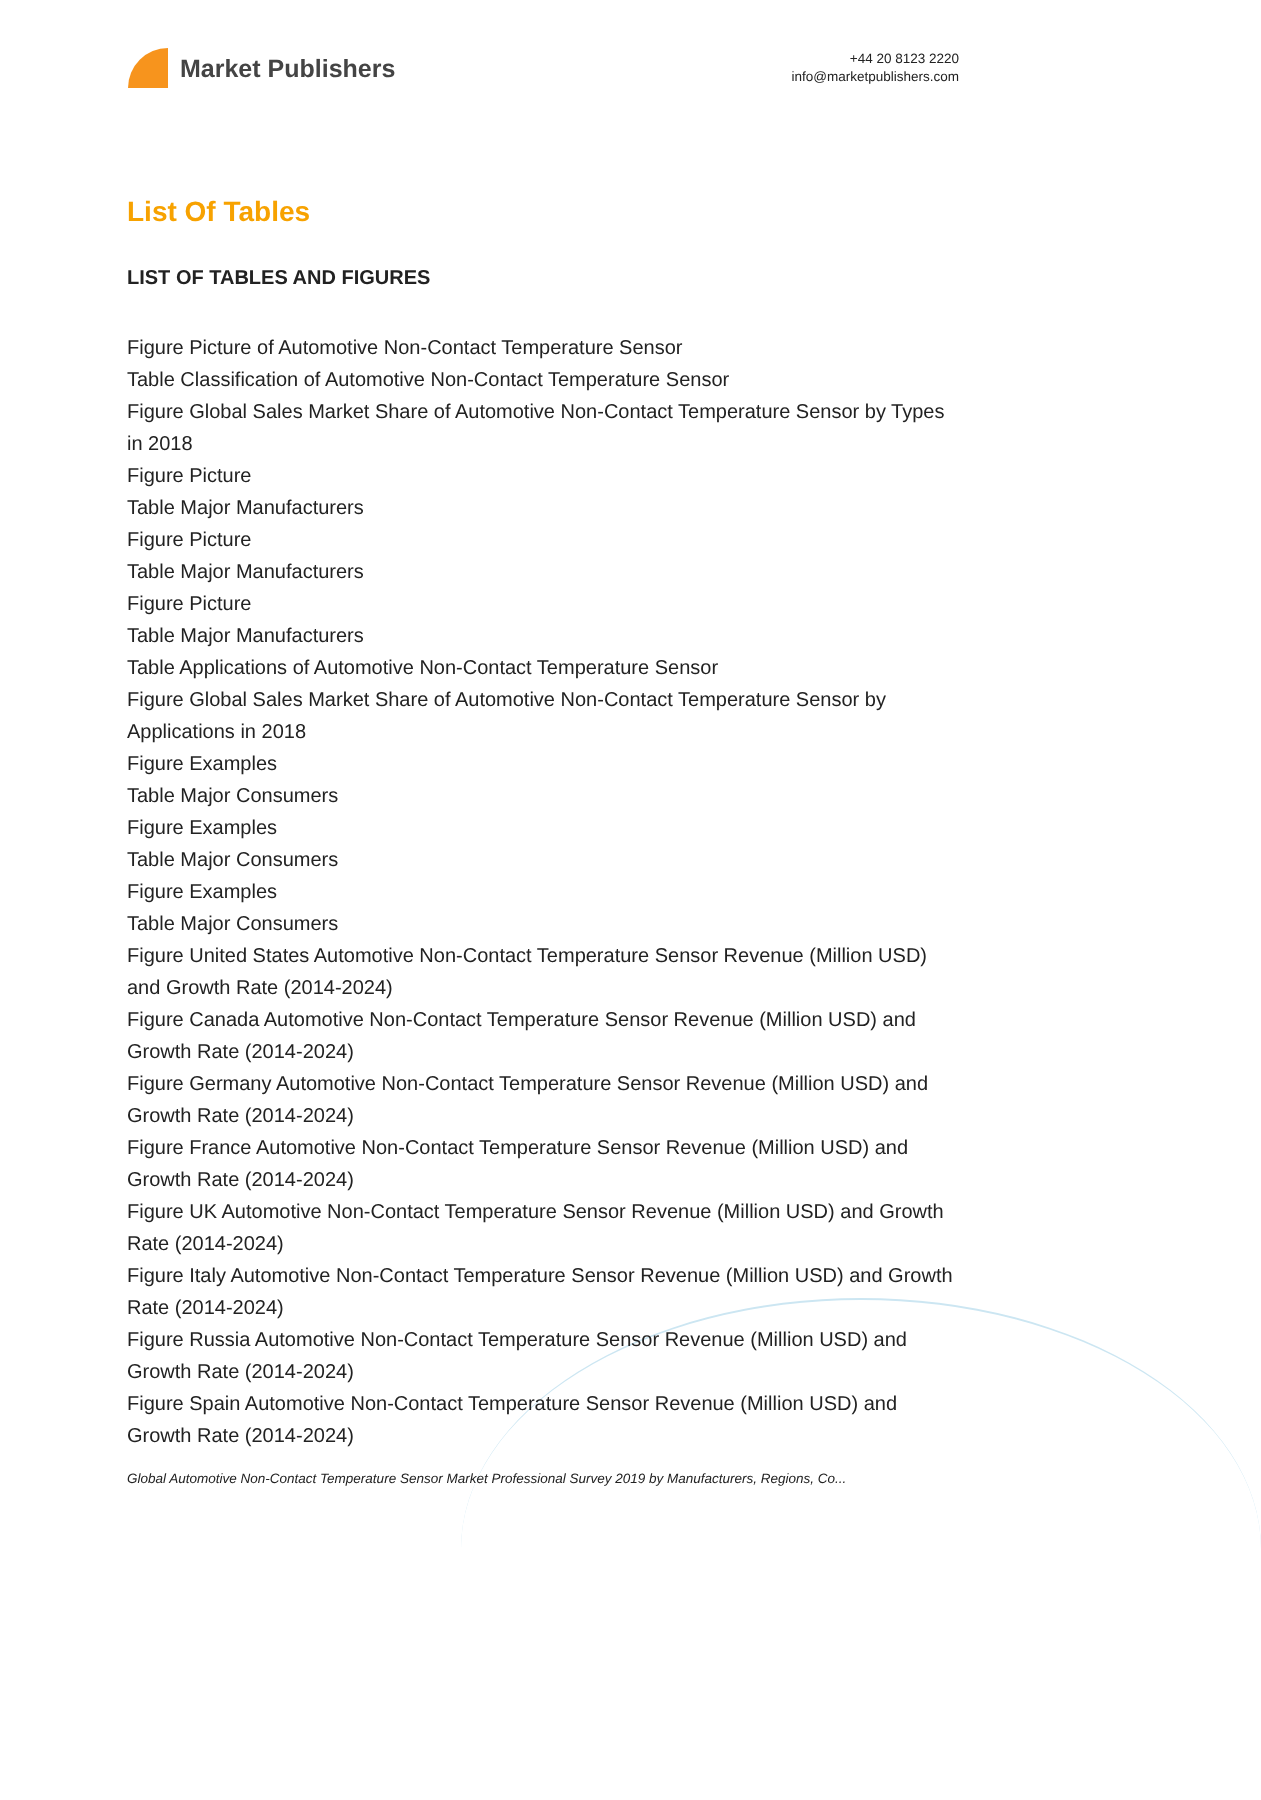Market Publishers
+44 20 8123 2220
info@marketpublishers.com
List Of Tables
LIST OF TABLES AND FIGURES
Figure Picture of Automotive Non-Contact Temperature Sensor
Table Classification of Automotive Non-Contact Temperature Sensor
Figure Global Sales Market Share of Automotive Non-Contact Temperature Sensor by Types in 2018
Figure Picture
Table Major Manufacturers
Figure Picture
Table Major Manufacturers
Figure Picture
Table Major Manufacturers
Table Applications of Automotive Non-Contact Temperature Sensor
Figure Global Sales Market Share of Automotive Non-Contact Temperature Sensor by Applications in 2018
Figure Examples
Table Major Consumers
Figure Examples
Table Major Consumers
Figure Examples
Table Major Consumers
Figure United States Automotive Non-Contact Temperature Sensor Revenue (Million USD) and Growth Rate (2014-2024)
Figure Canada Automotive Non-Contact Temperature Sensor Revenue (Million USD) and Growth Rate (2014-2024)
Figure Germany Automotive Non-Contact Temperature Sensor Revenue (Million USD) and Growth Rate (2014-2024)
Figure France Automotive Non-Contact Temperature Sensor Revenue (Million USD) and Growth Rate (2014-2024)
Figure UK Automotive Non-Contact Temperature Sensor Revenue (Million USD) and Growth Rate (2014-2024)
Figure Italy Automotive Non-Contact Temperature Sensor Revenue (Million USD) and Growth Rate (2014-2024)
Figure Russia Automotive Non-Contact Temperature Sensor Revenue (Million USD) and Growth Rate (2014-2024)
Figure Spain Automotive Non-Contact Temperature Sensor Revenue (Million USD) and Growth Rate (2014-2024)
Global Automotive Non-Contact Temperature Sensor Market Professional Survey 2019 by Manufacturers, Regions, Co...